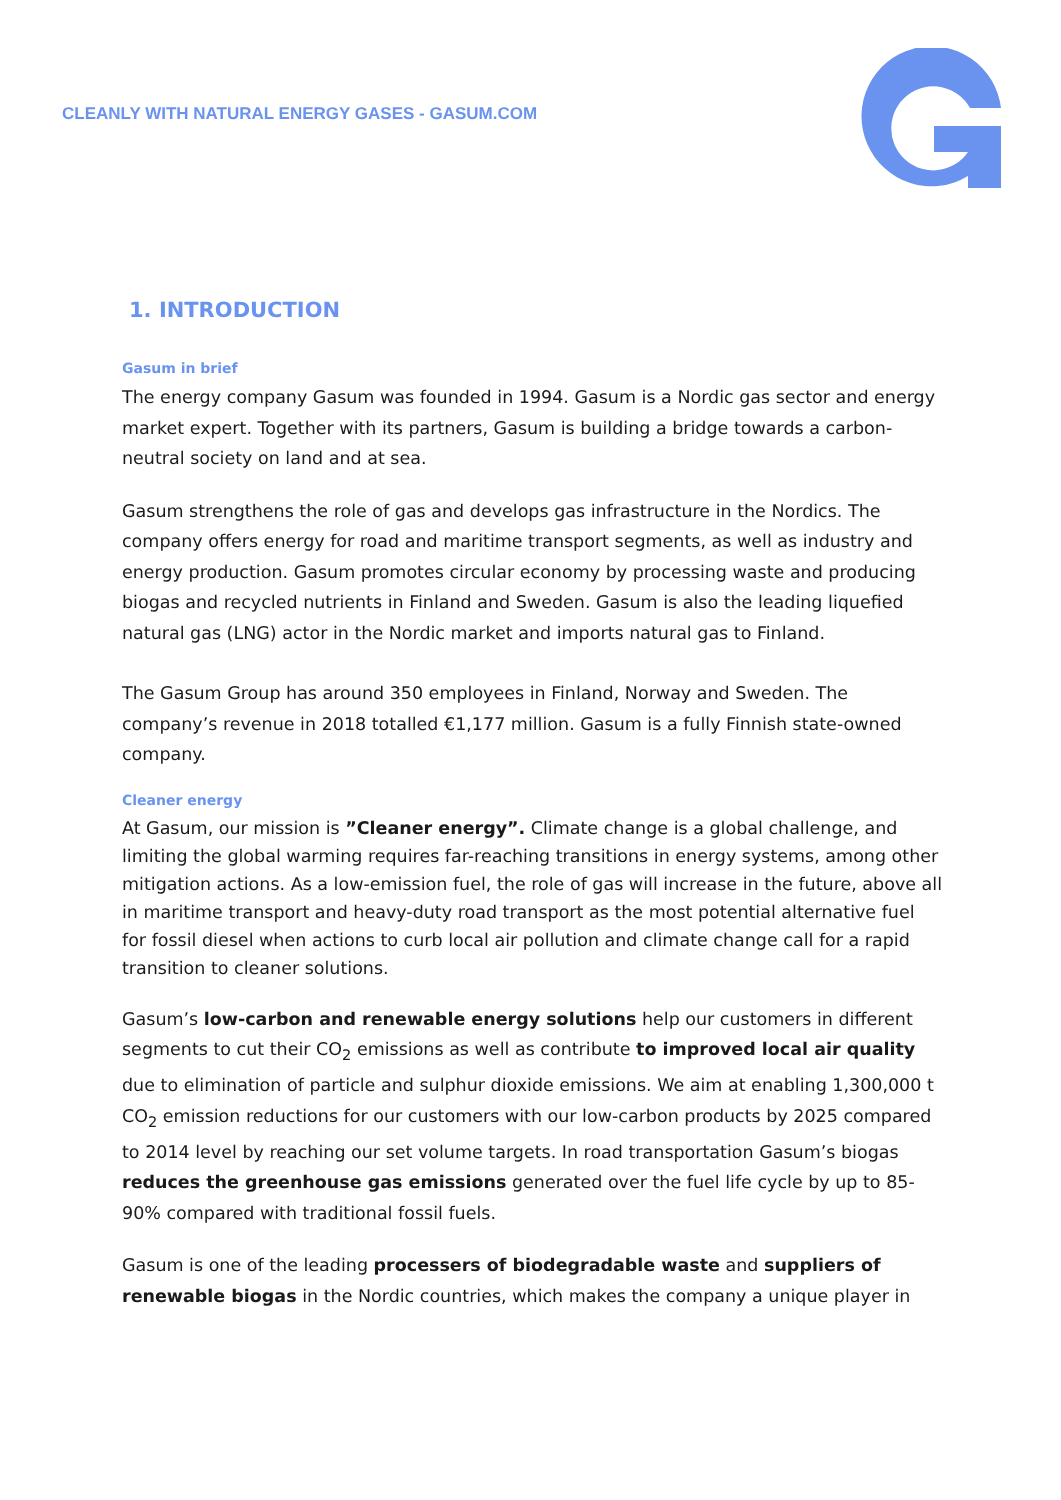CLEANLY WITH NATURAL ENERGY GASES - GASUM.COM
1. INTRODUCTION
Gasum in brief
The energy company Gasum was founded in 1994. Gasum is a Nordic gas sector and energy market expert. Together with its partners, Gasum is building a bridge towards a carbon-neutral society on land and at sea.
Gasum strengthens the role of gas and develops gas infrastructure in the Nordics. The company offers energy for road and maritime transport segments, as well as industry and energy production. Gasum promotes circular economy by processing waste and producing biogas and recycled nutrients in Finland and Sweden. Gasum is also the leading liquefied natural gas (LNG) actor in the Nordic market and imports natural gas to Finland.
The Gasum Group has around 350 employees in Finland, Norway and Sweden. The company’s revenue in 2018 totalled €1,177 million. Gasum is a fully Finnish state-owned company.
Cleaner energy
At Gasum, our mission is ”Cleaner energy”. Climate change is a global challenge, and limiting the global warming requires far-reaching transitions in energy systems, among other mitigation actions. As a low-emission fuel, the role of gas will increase in the future, above all in maritime transport and heavy-duty road transport as the most potential alternative fuel for fossil diesel when actions to curb local air pollution and climate change call for a rapid transition to cleaner solutions.
Gasum’s low-carbon and renewable energy solutions help our customers in different segments to cut their CO<sub>2</sub> emissions as well as contribute to improved local air quality due to elimination of particle and sulphur dioxide emissions. We aim at enabling 1,300,000 t CO<sub>2</sub> emission reductions for our customers with our low-carbon products by 2025 compared to 2014 level by reaching our set volume targets. In road transportation Gasum’s biogas reduces the greenhouse gas emissions generated over the fuel life cycle by up to 85-90% compared with traditional fossil fuels.
Gasum is one of the leading processers of biodegradable waste and suppliers of renewable biogas in the Nordic countries, which makes the company a unique player in